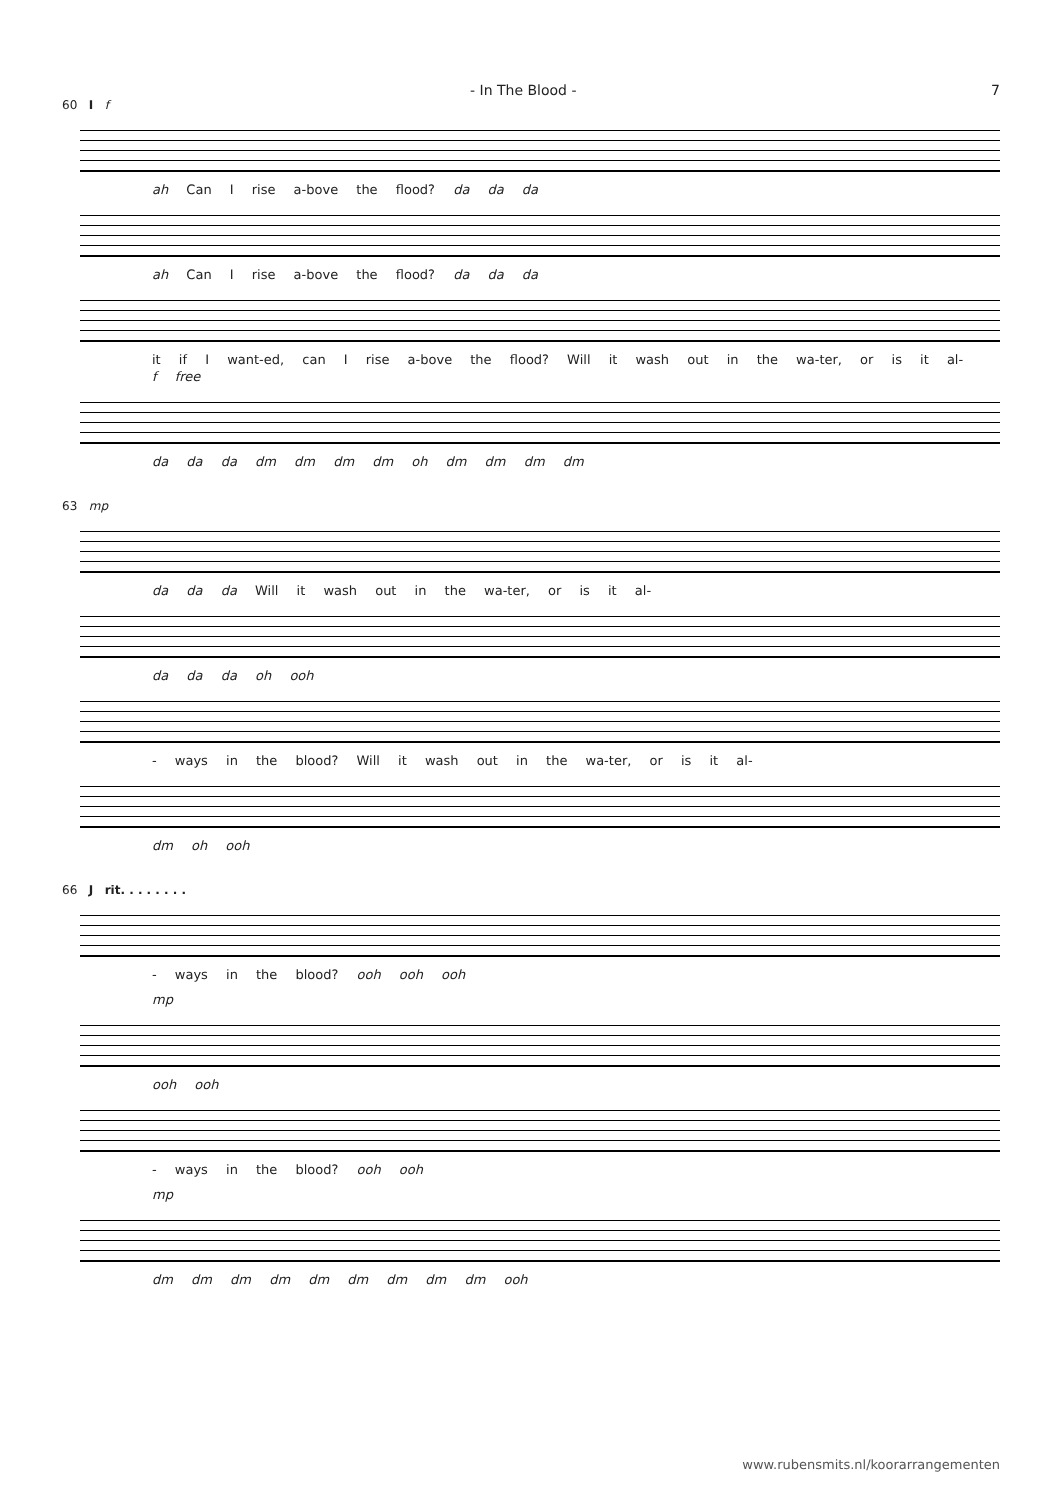- In The Blood - 7
60 I f
ah Can I rise a-bove the flood? da da da
ah Can I rise a-bove the flood? da da da
it if I want-ed, can I rise a-bove the flood? Will it wash out in the wa-ter, or is it al-
f free
da da da dm dm dm dm oh dm dm dm dm
63 mp
da da da Will it wash out in the wa-ter, or is it al-
da da da oh ooh
- ways in the blood? Will it wash out in the wa-ter, or is it al-
dm oh ooh
66 J rit. . . . . . . .
- ways in the blood? ooh ooh ooh
mp
ooh ooh
- ways in the blood? ooh ooh
mp
dm dm dm dm dm dm dm dm dm ooh
www.rubensmits.nl/koorarrangementen